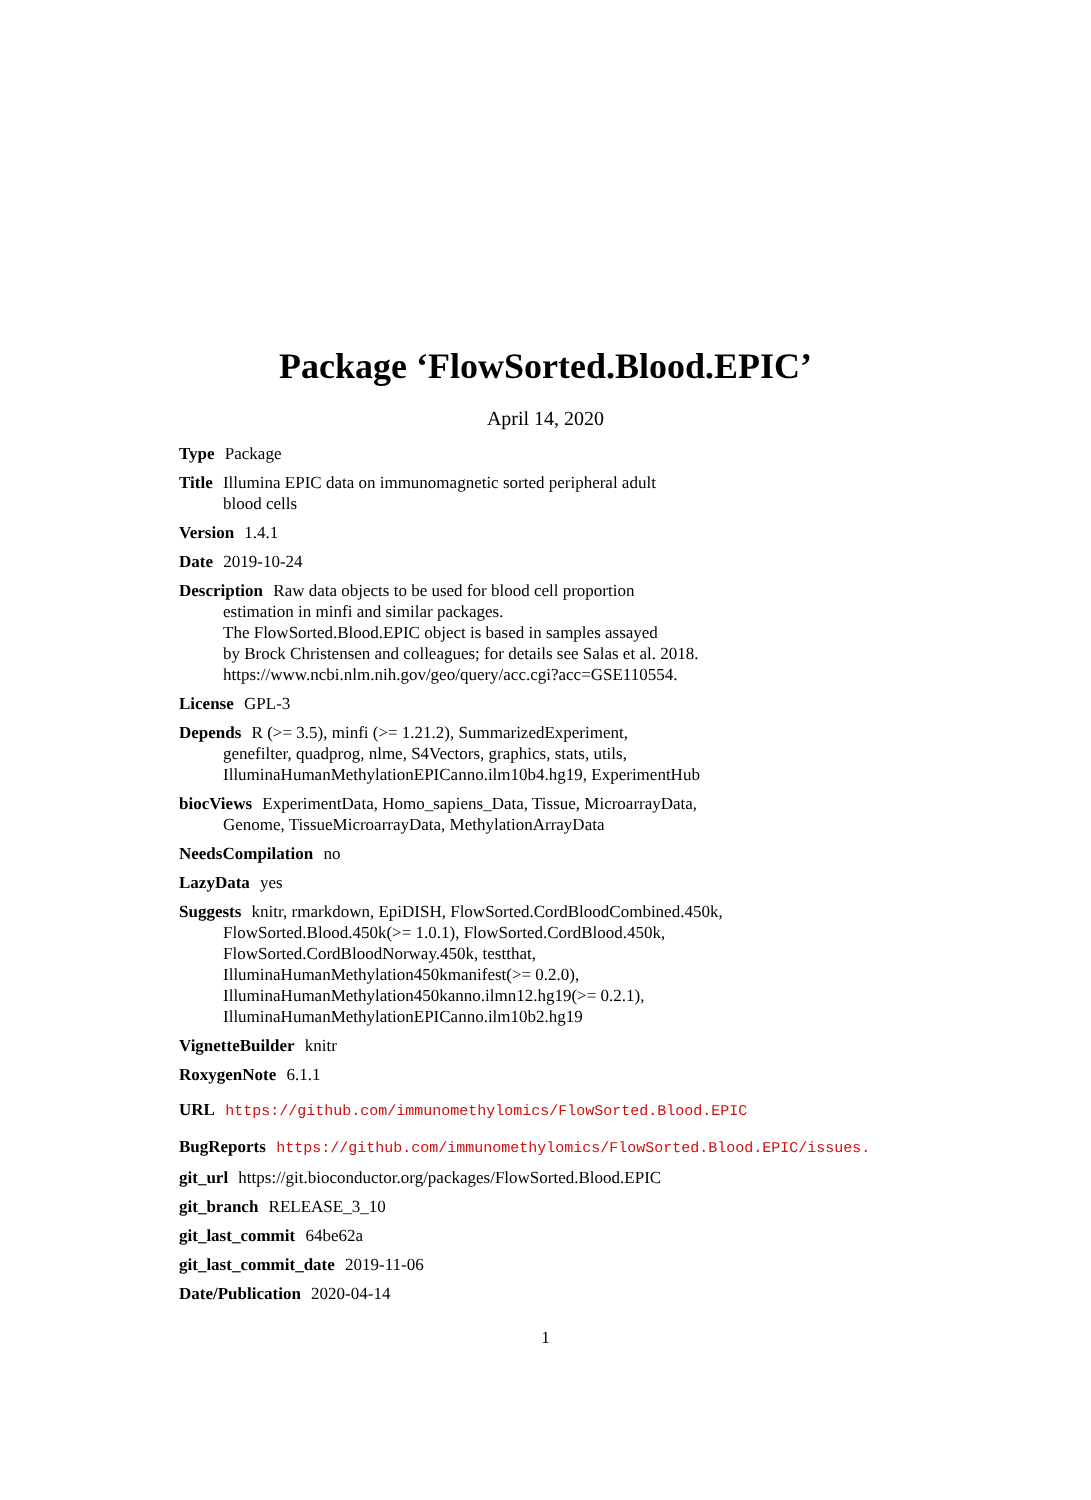Package ‘FlowSorted.Blood.EPIC’
April 14, 2020
Type Package
Title Illumina EPIC data on immunomagnetic sorted peripheral adult
blood cells
Version 1.4.1
Date 2019-10-24
Description Raw data objects to be used for blood cell proportion
estimation in minfi and similar packages.
The FlowSorted.Blood.EPIC object is based in samples assayed
by Brock Christensen and colleagues; for details see Salas et al. 2018.
https://www.ncbi.nlm.nih.gov/geo/query/acc.cgi?acc=GSE110554.
License GPL-3
Depends R (>= 3.5), minfi (>= 1.21.2), SummarizedExperiment,
genefilter, quadprog, nlme, S4Vectors, graphics, stats, utils,
IlluminaHumanMethylationEPICanno.ilm10b4.hg19, ExperimentHub
biocViews ExperimentData, Homo_sapiens_Data, Tissue, MicroarrayData,
Genome, TissueMicroarrayData, MethylationArrayData
NeedsCompilation no
LazyData yes
Suggests knitr, rmarkdown, EpiDISH, FlowSorted.CordBloodCombined.450k,
FlowSorted.Blood.450k(>= 1.0.1), FlowSorted.CordBlood.450k,
FlowSorted.CordBloodNorway.450k, testthat,
IlluminaHumanMethylation450kmanifest(>= 0.2.0),
IlluminaHumanMethylation450kanno.ilmn12.hg19(>= 0.2.1),
IlluminaHumanMethylationEPICanno.ilm10b2.hg19
VignetteBuilder knitr
RoxygenNote 6.1.1
URL https://github.com/immunomethylomics/FlowSorted.Blood.EPIC
BugReports https://github.com/immunomethylomics/FlowSorted.Blood.EPIC/issues.
git_url https://git.bioconductor.org/packages/FlowSorted.Blood.EPIC
git_branch RELEASE_3_10
git_last_commit 64be62a
git_last_commit_date 2019-11-06
Date/Publication 2020-04-14
1